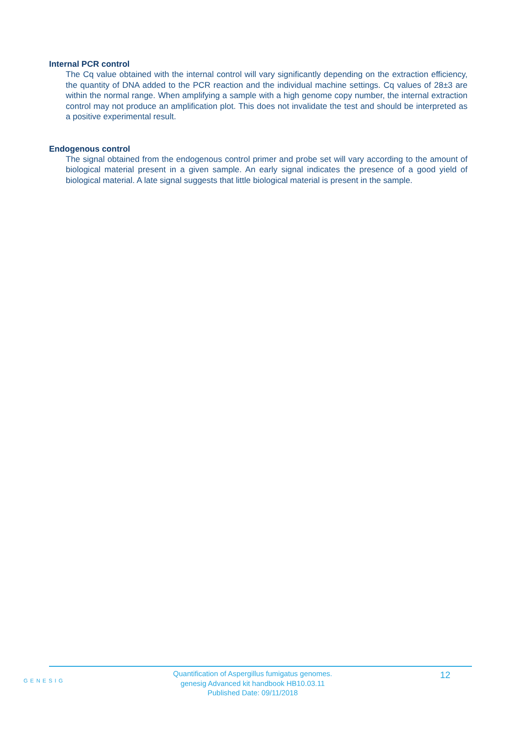Internal PCR control
The Cq value obtained with the internal control will vary significantly depending on the extraction efficiency, the quantity of DNA added to the PCR reaction and the individual machine settings. Cq values of 28±3 are within the normal range. When amplifying a sample with a high genome copy number, the internal extraction control may not produce an amplification plot. This does not invalidate the test and should be interpreted as a positive experimental result.
Endogenous control
The signal obtained from the endogenous control primer and probe set will vary according to the amount of biological material present in a given sample. An early signal indicates the presence of a good yield of biological material. A late signal suggests that little biological material is present in the sample.
GENESIG
Quantification of Aspergillus fumigatus genomes.
genesig Advanced kit handbook HB10.03.11
Published Date: 09/11/2018
12